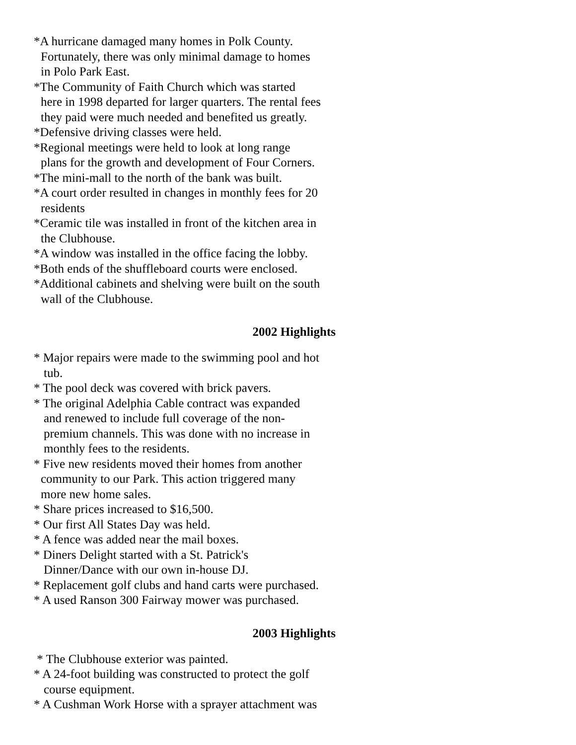*A hurricane damaged many homes in Polk County.
Fortunately, there was only minimal damage to homes
in Polo Park East.
*The Community of Faith Church which was started
here in 1998 departed for larger quarters. The rental fees
they paid were much needed and benefited us greatly.
*Defensive driving classes were held.
*Regional meetings were held to look at long range
plans for the growth and development of Four Corners.
*The mini-mall to the north of the bank was built.
*A court order resulted in changes in monthly fees for 20
residents
*Ceramic tile was installed in front of the kitchen area in
the Clubhouse.
*A window was installed in the office facing the lobby.
*Both ends of the shuffleboard courts were enclosed.
*Additional cabinets and shelving were built on the south
wall of the Clubhouse.
2002 Highlights
* Major repairs were made to the swimming pool and hot
tub.
* The pool deck was covered with brick pavers.
* The original Adelphia Cable contract was expanded
and renewed to include full coverage of the non-
premium channels. This was done with no increase in
monthly fees to the residents.
* Five new residents moved their homes from another
community to our Park. This action triggered many
more new home sales.
* Share prices increased to $16,500.
* Our first All States Day was held.
* A fence was added near the mail boxes.
* Diners Delight started with a St. Patrick's
Dinner/Dance with our own in-house DJ.
* Replacement golf clubs and hand carts were purchased.
* A used Ranson 300 Fairway mower was purchased.
2003 Highlights
* The Clubhouse exterior was painted.
* A 24-foot building was constructed to protect the golf
course equipment.
* A Cushman Work Horse with a sprayer attachment was